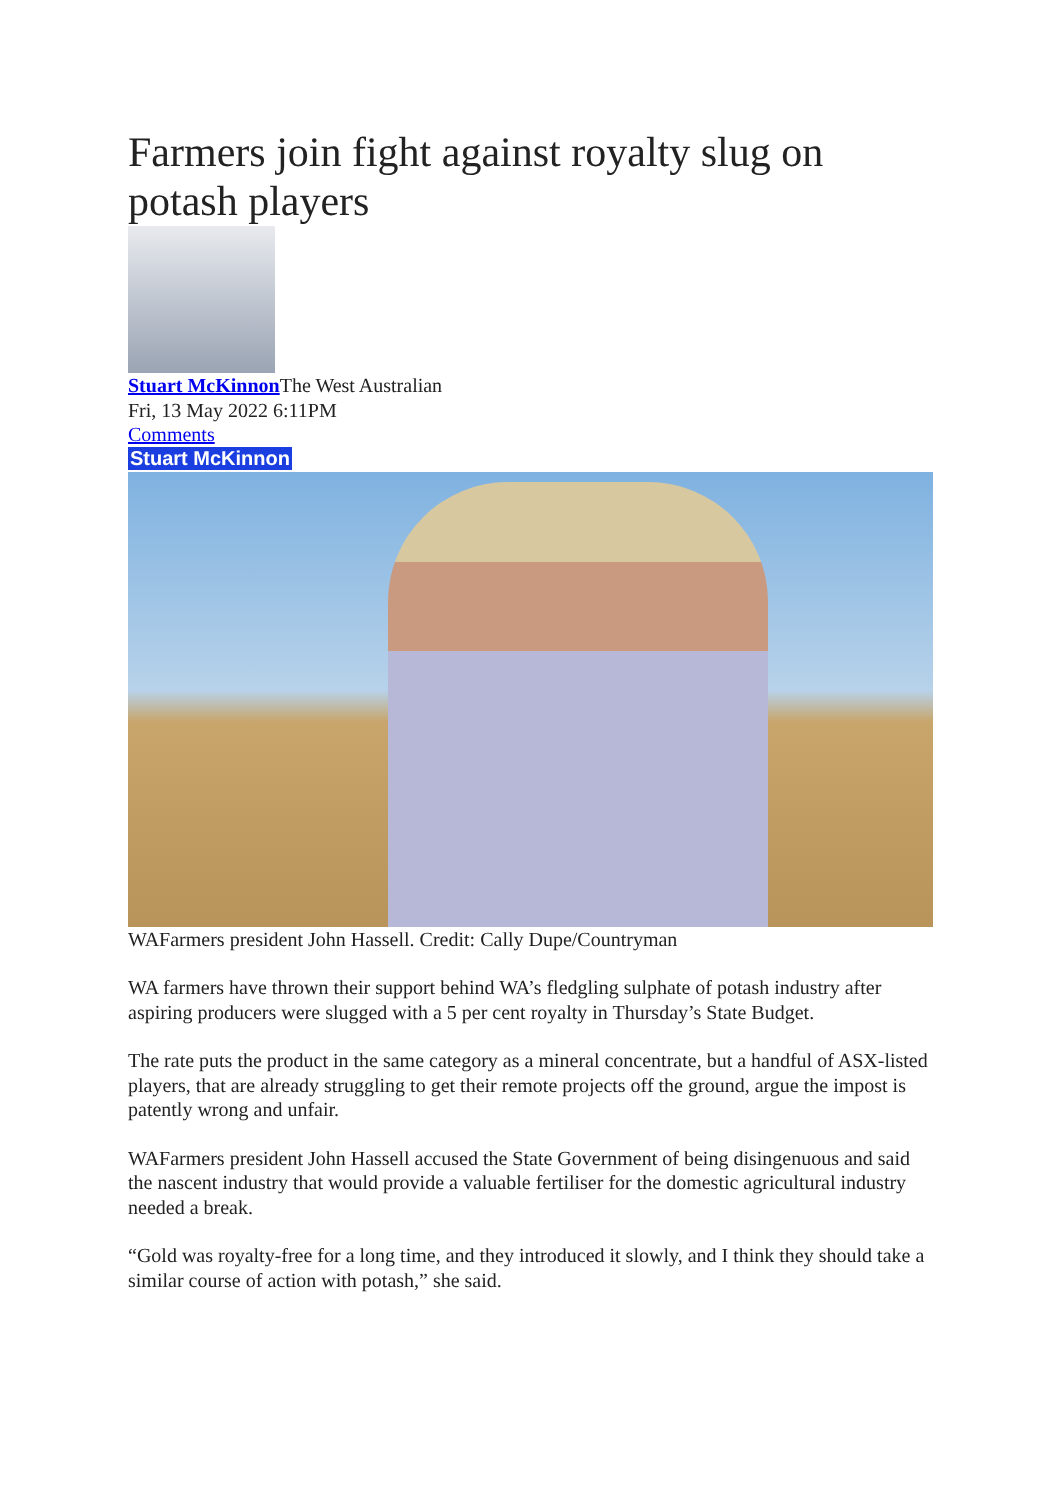Farmers join fight against royalty slug on potash players
Stuart McKinnon The West Australian
Fri, 13 May 2022 6:11PM
Comments
Stuart McKinnon
WAFarmers president John Hassell. Credit: Cally Dupe/Countryman
WA farmers have thrown their support behind WA’s fledgling sulphate of potash industry after aspiring producers were slugged with a 5 per cent royalty in Thursday’s State Budget.
The rate puts the product in the same category as a mineral concentrate, but a handful of ASX-listed players, that are already struggling to get their remote projects off the ground, argue the impost is patently wrong and unfair.
WAFarmers president John Hassell accused the State Government of being disingenuous and said the nascent industry that would provide a valuable fertiliser for the domestic agricultural industry needed a break.
“Gold was royalty-free for a long time, and they introduced it slowly, and I think they should take a similar course of action with potash,” she said.